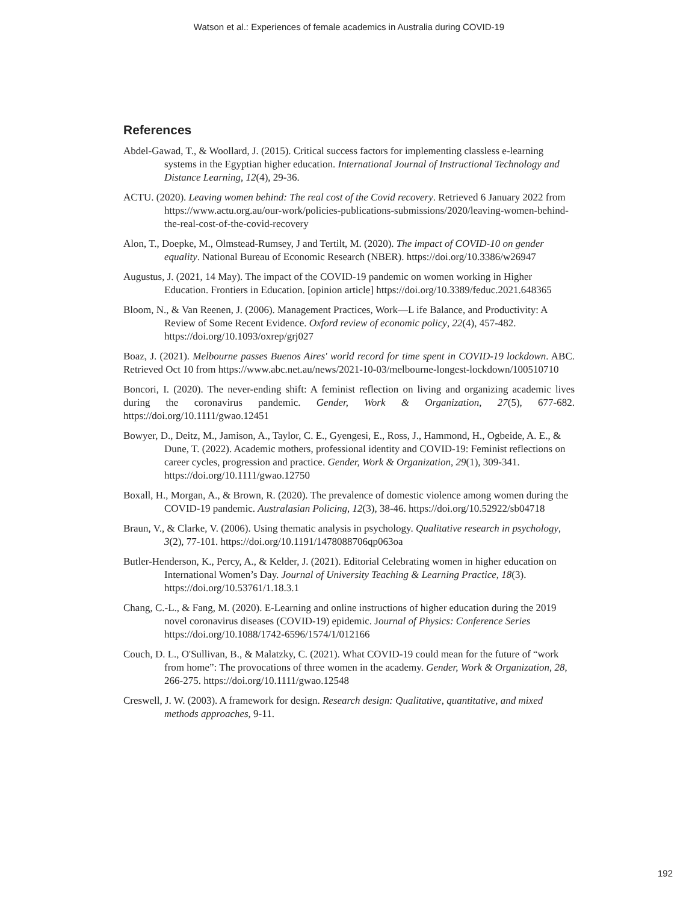Watson et al.: Experiences of female academics in Australia during COVID-19
References
Abdel-Gawad, T., & Woollard, J. (2015). Critical success factors for implementing classless e-learning systems in the Egyptian higher education. International Journal of Instructional Technology and Distance Learning, 12(4), 29-36.
ACTU. (2020). Leaving women behind: The real cost of the Covid recovery. Retrieved 6 January 2022 from https://www.actu.org.au/our-work/policies-publications-submissions/2020/leaving-women-behind-the-real-cost-of-the-covid-recovery
Alon, T., Doepke, M., Olmstead-Rumsey, J and Tertilt, M. (2020). The impact of COVID-10 on gender equality. National Bureau of Economic Research (NBER). https://doi.org/10.3386/w26947
Augustus, J. (2021, 14 May). The impact of the COVID-19 pandemic on women working in Higher Education. Frontiers in Education. [opinion article] https://doi.org/10.3389/feduc.2021.648365
Bloom, N., & Van Reenen, J. (2006). Management Practices, Work—L ife Balance, and Productivity: A Review of Some Recent Evidence. Oxford review of economic policy, 22(4), 457-482. https://doi.org/10.1093/oxrep/grj027
Boaz, J. (2021). Melbourne passes Buenos Aires' world record for time spent in COVID-19 lockdown. ABC. Retrieved Oct 10 from https://www.abc.net.au/news/2021-10-03/melbourne-longest-lockdown/100510710
Boncori, I. (2020). The never-ending shift: A feminist reflection on living and organizing academic lives during the coronavirus pandemic. Gender, Work & Organization, 27(5), 677-682. https://doi.org/10.1111/gwao.12451
Bowyer, D., Deitz, M., Jamison, A., Taylor, C. E., Gyengesi, E., Ross, J., Hammond, H., Ogbeide, A. E., & Dune, T. (2022). Academic mothers, professional identity and COVID-19: Feminist reflections on career cycles, progression and practice. Gender, Work & Organization, 29(1), 309-341. https://doi.org/10.1111/gwao.12750
Boxall, H., Morgan, A., & Brown, R. (2020). The prevalence of domestic violence among women during the COVID-19 pandemic. Australasian Policing, 12(3), 38-46. https://doi.org/10.52922/sb04718
Braun, V., & Clarke, V. (2006). Using thematic analysis in psychology. Qualitative research in psychology, 3(2), 77-101. https://doi.org/10.1191/1478088706qp063oa
Butler-Henderson, K., Percy, A., & Kelder, J. (2021). Editorial Celebrating women in higher education on International Women’s Day. Journal of University Teaching & Learning Practice, 18(3). https://doi.org/10.53761/1.18.3.1
Chang, C.-L., & Fang, M. (2020). E-Learning and online instructions of higher education during the 2019 novel coronavirus diseases (COVID-19) epidemic. Journal of Physics: Conference Series https://doi.org/10.1088/1742-6596/1574/1/012166
Couch, D. L., O'Sullivan, B., & Malatzky, C. (2021). What COVID-19 could mean for the future of “work from home”: The provocations of three women in the academy. Gender, Work & Organization, 28, 266-275. https://doi.org/10.1111/gwao.12548
Creswell, J. W. (2003). A framework for design. Research design: Qualitative, quantitative, and mixed methods approaches, 9-11.
192